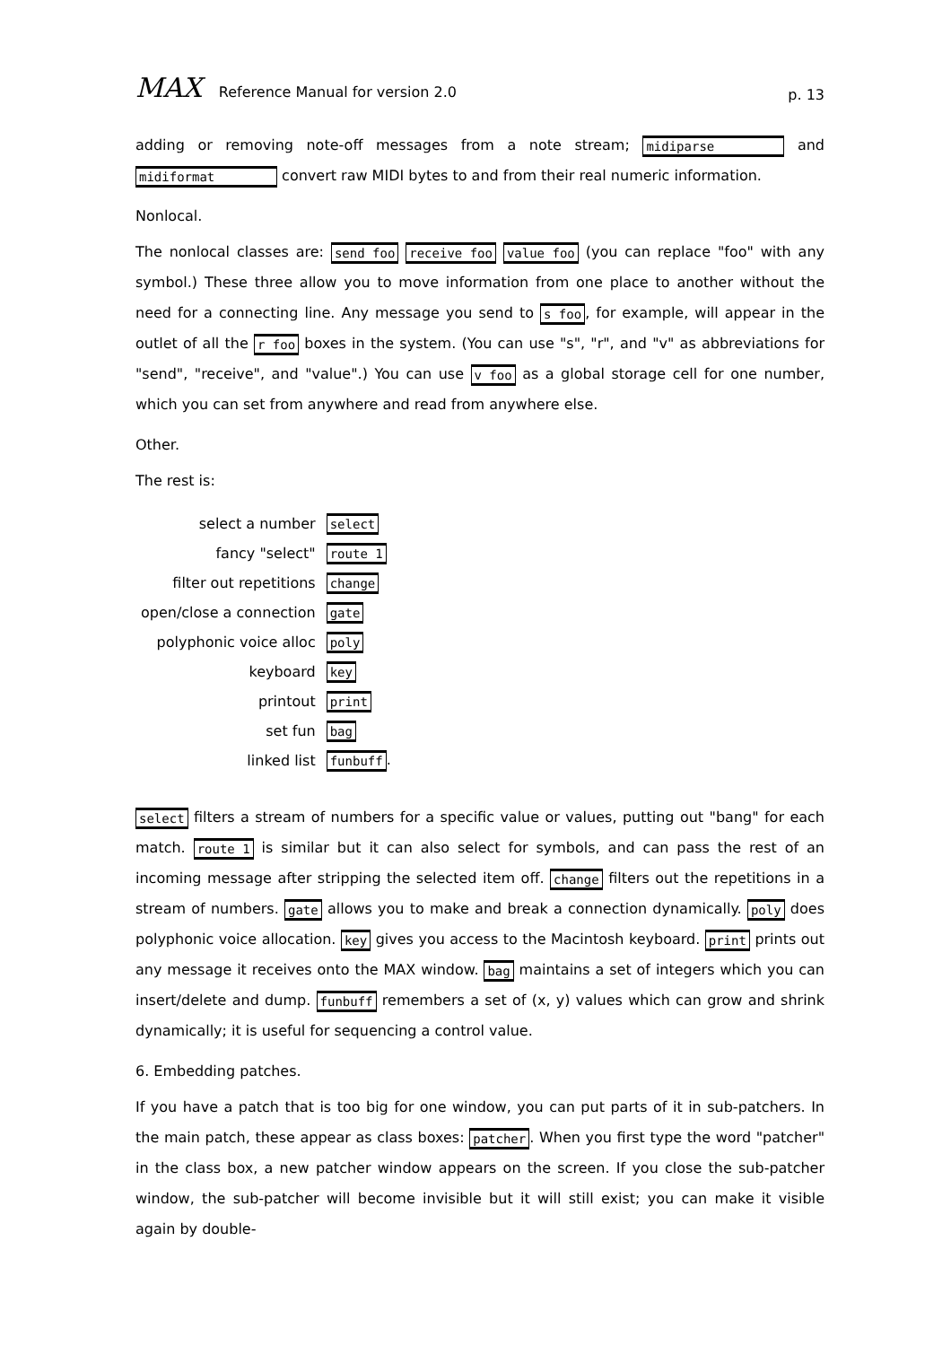MAX Reference Manual for version 2.0
p. 13
adding or removing note-off messages from a note stream; midiparse and midiformat convert raw MIDI bytes to and from their real numeric information.
Nonlocal.
The nonlocal classes are: send foo receive foo value foo (you can replace "foo" with any symbol.) These three allow you to move information from one place to another without the need for a connecting line. Any message you send to s foo, for example, will appear in the outlet of all the r foo boxes in the system. (You can use "s", "r", and "v" as abbreviations for "send", "receive", and "value".) You can use v foo as a global storage cell for one number, which you can set from anywhere and read from anywhere else.
Other.
The rest is:
| select a number | select |
| fancy "select" | route 1 |
| filter out repetitions | change |
| open/close a connection | gate |
| polyphonic voice alloc | poly |
| keyboard | key |
| printout | print |
| set fun | bag |
| linked list | funbuff . |
select filters a stream of numbers for a specific value or values, putting out "bang" for each match. route 1 is similar but it can also select for symbols, and can pass the rest of an incoming message after stripping the selected item off. change filters out the repetitions in a stream of numbers. gate allows you to make and break a connection dynamically. poly does polyphonic voice allocation. key gives you access to the Macintosh keyboard. print prints out any message it receives onto the MAX window. bag maintains a set of integers which you can insert/delete and dump. funbuff remembers a set of (x, y) values which can grow and shrink dynamically; it is useful for sequencing a control value.
6. Embedding patches.
If you have a patch that is too big for one window, you can put parts of it in sub-patchers. In the main patch, these appear as class boxes: patcher. When you first type the word "patcher" in the class box, a new patcher window appears on the screen. If you close the sub-patcher window, the sub-patcher will become invisible but it will still exist; you can make it visible again by double-